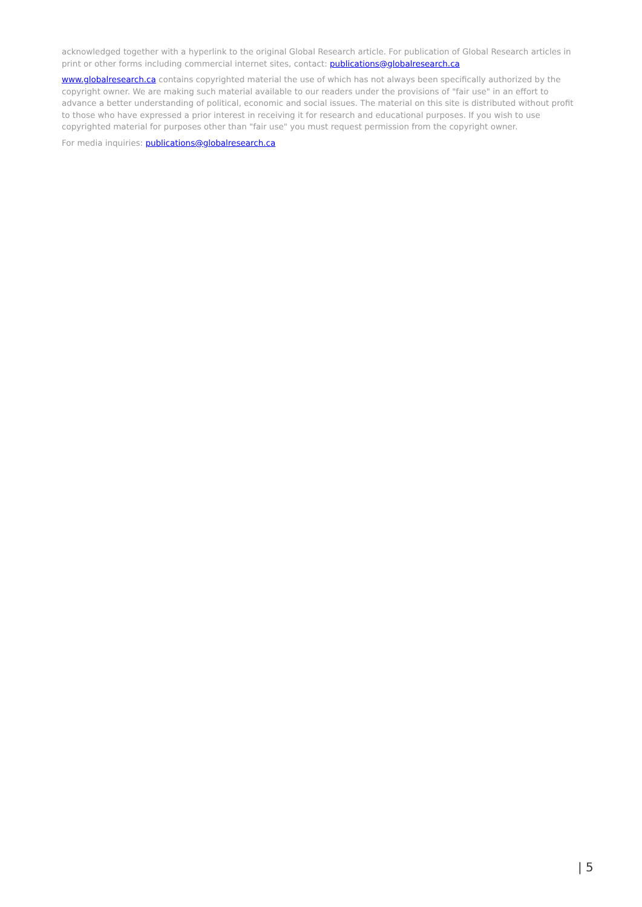acknowledged together with a hyperlink to the original Global Research article. For publication of Global Research articles in print or other forms including commercial internet sites, contact: publications@globalresearch.ca
www.globalresearch.ca contains copyrighted material the use of which has not always been specifically authorized by the copyright owner. We are making such material available to our readers under the provisions of "fair use" in an effort to advance a better understanding of political, economic and social issues. The material on this site is distributed without profit to those who have expressed a prior interest in receiving it for research and educational purposes. If you wish to use copyrighted material for purposes other than "fair use" you must request permission from the copyright owner.
For media inquiries: publications@globalresearch.ca
| 5